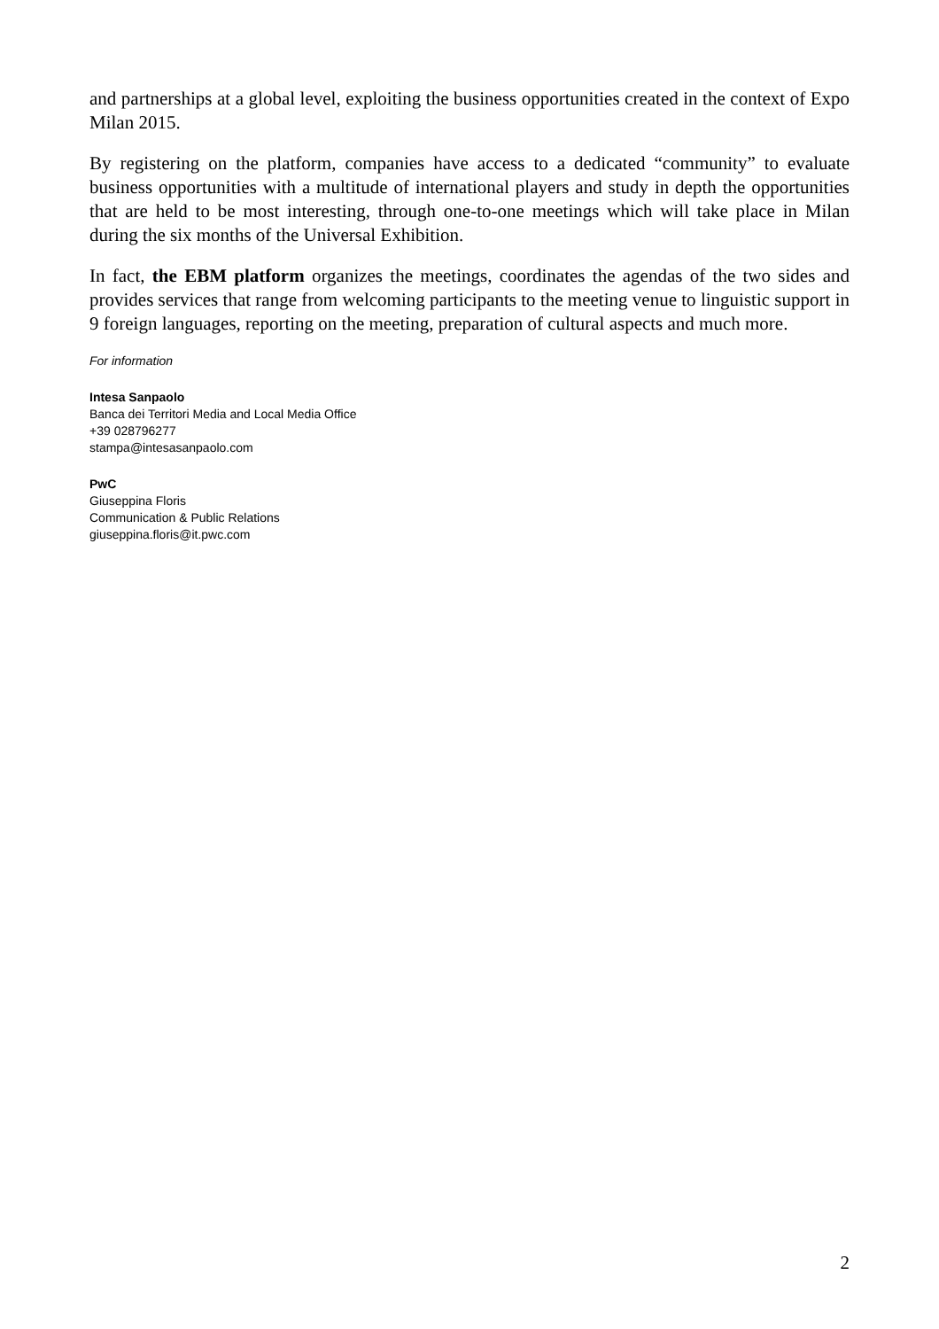and partnerships at a global level, exploiting the business opportunities created in the context of Expo Milan 2015.
By registering on the platform, companies have access to a dedicated “community” to evaluate business opportunities with a multitude of international players and study in depth the opportunities that are held to be most interesting, through one-to-one meetings which will take place in Milan during the six months of the Universal Exhibition.
In fact, the EBM platform organizes the meetings, coordinates the agendas of the two sides and provides services that range from welcoming participants to the meeting venue to linguistic support in 9 foreign languages, reporting on the meeting, preparation of cultural aspects and much more.
For information
Intesa Sanpaolo
Banca dei Territori Media and Local Media Office
+39 028796277
stampa@intesasanpaolo.com
PwC
Giuseppina Floris
Communication & Public Relations
giuseppina.floris@it.pwc.com
2